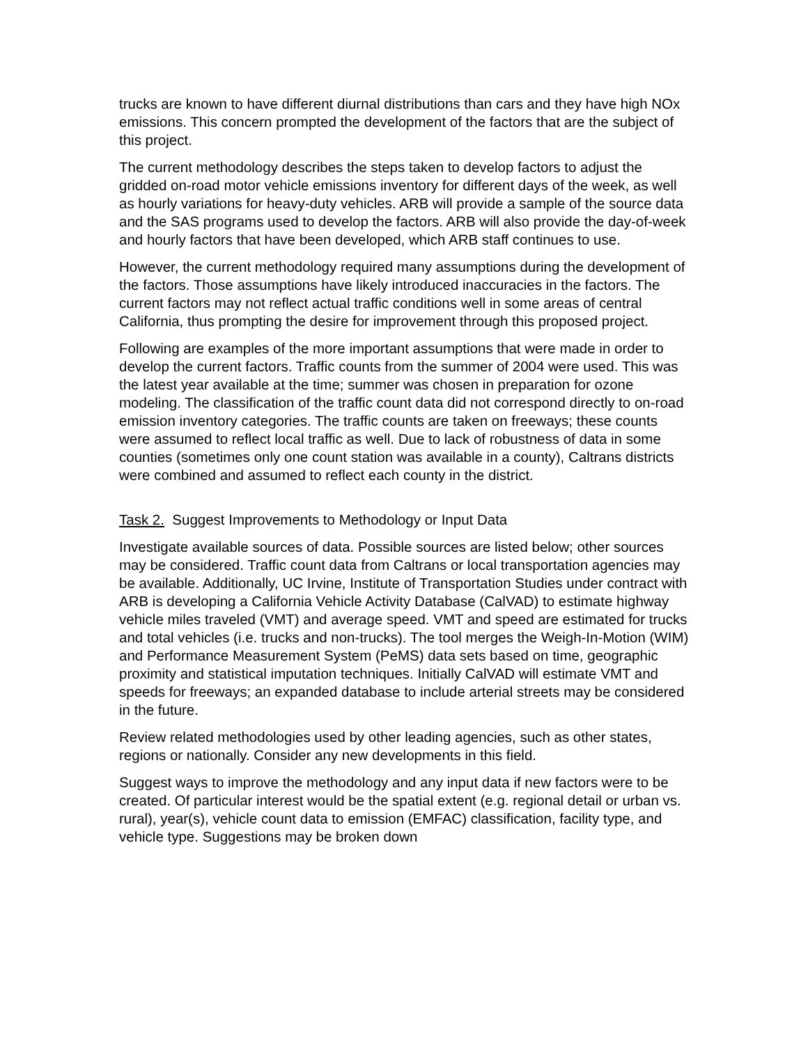trucks are known to have different diurnal distributions than cars and they have high NOx emissions. This concern prompted the development of the factors that are the subject of this project.
The current methodology describes the steps taken to develop factors to adjust the gridded on-road motor vehicle emissions inventory for different days of the week, as well as hourly variations for heavy-duty vehicles. ARB will provide a sample of the source data and the SAS programs used to develop the factors. ARB will also provide the day-of-week and hourly factors that have been developed, which ARB staff continues to use.
However, the current methodology required many assumptions during the development of the factors. Those assumptions have likely introduced inaccuracies in the factors. The current factors may not reflect actual traffic conditions well in some areas of central California, thus prompting the desire for improvement through this proposed project.
Following are examples of the more important assumptions that were made in order to develop the current factors. Traffic counts from the summer of 2004 were used. This was the latest year available at the time; summer was chosen in preparation for ozone modeling. The classification of the traffic count data did not correspond directly to on-road emission inventory categories. The traffic counts are taken on freeways; these counts were assumed to reflect local traffic as well. Due to lack of robustness of data in some counties (sometimes only one count station was available in a county), Caltrans districts were combined and assumed to reflect each county in the district.
Task 2. Suggest Improvements to Methodology or Input Data
Investigate available sources of data. Possible sources are listed below; other sources may be considered. Traffic count data from Caltrans or local transportation agencies may be available. Additionally, UC Irvine, Institute of Transportation Studies under contract with ARB is developing a California Vehicle Activity Database (CalVAD) to estimate highway vehicle miles traveled (VMT) and average speed. VMT and speed are estimated for trucks and total vehicles (i.e. trucks and non-trucks). The tool merges the Weigh-In-Motion (WIM) and Performance Measurement System (PeMS) data sets based on time, geographic proximity and statistical imputation techniques. Initially CalVAD will estimate VMT and speeds for freeways; an expanded database to include arterial streets may be considered in the future.
Review related methodologies used by other leading agencies, such as other states, regions or nationally. Consider any new developments in this field.
Suggest ways to improve the methodology and any input data if new factors were to be created. Of particular interest would be the spatial extent (e.g. regional detail or urban vs. rural), year(s), vehicle count data to emission (EMFAC) classification, facility type, and vehicle type. Suggestions may be broken down